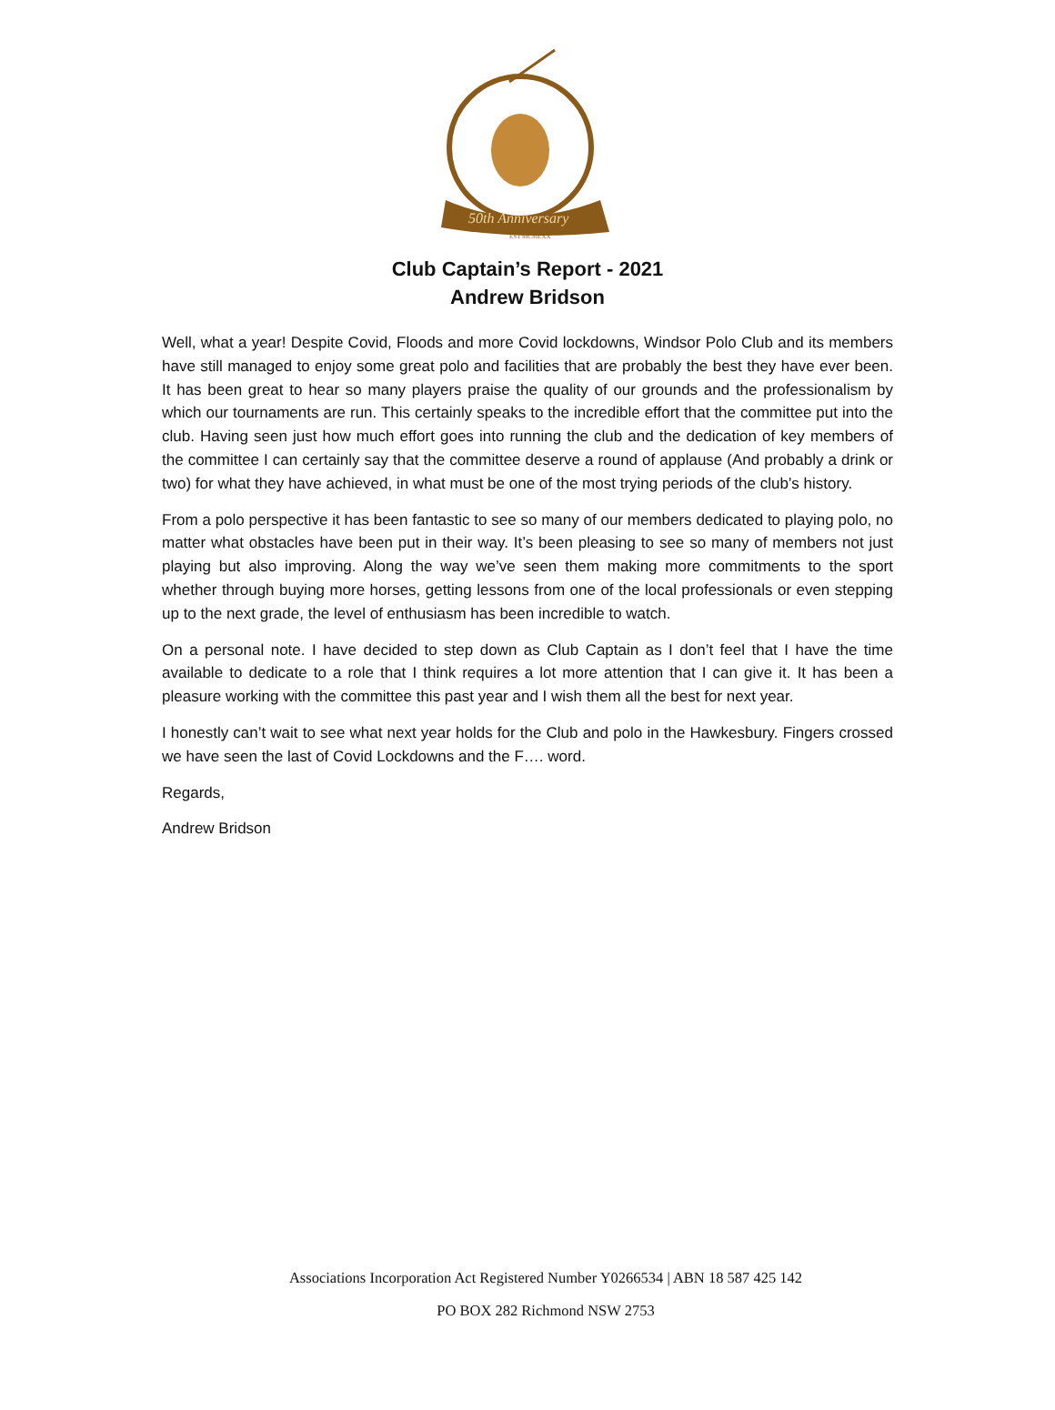50th Anniversary
EST MCMLXX
Club Captain’s Report - 2021
Andrew Bridson
Well, what a year! Despite Covid, Floods and more Covid lockdowns, Windsor Polo Club and its members have still managed to enjoy some great polo and facilities that are probably the best they have ever been. It has been great to hear so many players praise the quality of our grounds and the professionalism by which our tournaments are run. This certainly speaks to the incredible effort that the committee put into the club. Having seen just how much effort goes into running the club and the dedication of key members of the committee I can certainly say that the committee deserve a round of applause (And probably a drink or two) for what they have achieved, in what must be one of the most trying periods of the club’s history.
From a polo perspective it has been fantastic to see so many of our members dedicated to playing polo, no matter what obstacles have been put in their way. It’s been pleasing to see so many of members not just playing but also improving. Along the way we’ve seen them making more commitments to the sport whether through buying more horses, getting lessons from one of the local professionals or even stepping up to the next grade, the level of enthusiasm has been incredible to watch.
On a personal note. I have decided to step down as Club Captain as I don’t feel that I have the time available to dedicate to a role that I think requires a lot more attention that I can give it. It has been a pleasure working with the committee this past year and I wish them all the best for next year.
I honestly can’t wait to see what next year holds for the Club and polo in the Hawkesbury. Fingers crossed we have seen the last of Covid Lockdowns and the F…. word.
Regards,
Andrew Bridson
Associations Incorporation Act Registered Number Y0266534 | ABN 18 587 425 142
PO BOX 282 Richmond NSW 2753